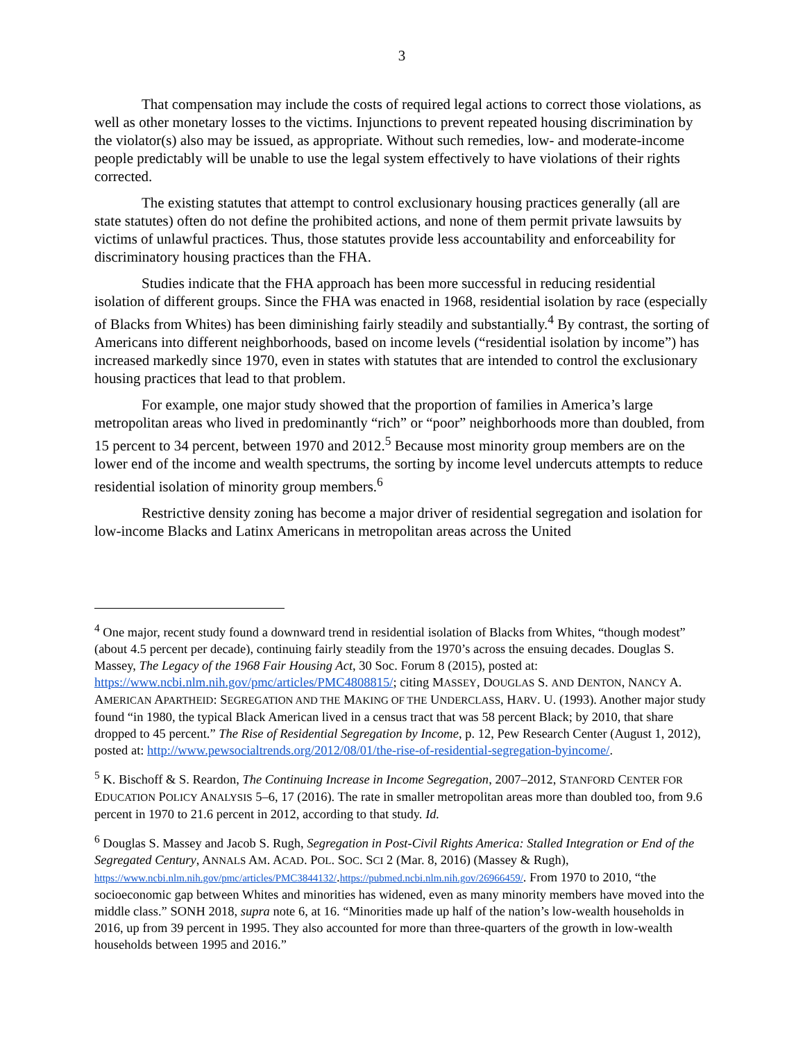3
That compensation may include the costs of required legal actions to correct those violations, as well as other monetary losses to the victims. Injunctions to prevent repeated housing discrimination by the violator(s) also may be issued, as appropriate. Without such remedies, low- and moderate-income people predictably will be unable to use the legal system effectively to have violations of their rights corrected.
The existing statutes that attempt to control exclusionary housing practices generally (all are state statutes) often do not define the prohibited actions, and none of them permit private lawsuits by victims of unlawful practices. Thus, those statutes provide less accountability and enforceability for discriminatory housing practices than the FHA.
Studies indicate that the FHA approach has been more successful in reducing residential isolation of different groups. Since the FHA was enacted in 1968, residential isolation by race (especially of Blacks from Whites) has been diminishing fairly steadily and substantially.<sup>4</sup> By contrast, the sorting of Americans into different neighborhoods, based on income levels (“residential isolation by income”) has increased markedly since 1970, even in states with statutes that are intended to control the exclusionary housing practices that lead to that problem.
For example, one major study showed that the proportion of families in America’s large metropolitan areas who lived in predominantly “rich” or “poor” neighborhoods more than doubled, from 15 percent to 34 percent, between 1970 and 2012.<sup>5</sup> Because most minority group members are on the lower end of the income and wealth spectrums, the sorting by income level undercuts attempts to reduce residential isolation of minority group members.<sup>6</sup>
Restrictive density zoning has become a major driver of residential segregation and isolation for low-income Blacks and Latinx Americans in metropolitan areas across the United
<sup>4</sup> One major, recent study found a downward trend in residential isolation of Blacks from Whites, “though modest” (about 4.5 percent per decade), continuing fairly steadily from the 1970’s across the ensuing decades. Douglas S. Massey, The Legacy of the 1968 Fair Housing Act, 30 Soc. Forum 8 (2015), posted at: https://www.ncbi.nlm.nih.gov/pmc/articles/PMC4808815/; citing MASSEY, DOUGLAS S. AND DENTON, NANCY A. AMERICAN APARTHEID: SEGREGATION AND THE MAKING OF THE UNDERCLASS, HARV. U. (1993). Another major study found “in 1980, the typical Black American lived in a census tract that was 58 percent Black; by 2010, that share dropped to 45 percent.” The Rise of Residential Segregation by Income, p. 12, Pew Research Center (August 1, 2012), posted at: http://www.pewsocialtrends.org/2012/08/01/the-rise-of-residential-segregation-byincome/.
<sup>5</sup> K. Bischoff & S. Reardon, The Continuing Increase in Income Segregation, 2007–2012, STANFORD CENTER FOR EDUCATION POLICY ANALYSIS 5–6, 17 (2016). The rate in smaller metropolitan areas more than doubled too, from 9.6 percent in 1970 to 21.6 percent in 2012, according to that study. Id.
<sup>6</sup> Douglas S. Massey and Jacob S. Rugh, Segregation in Post-Civil Rights America: Stalled Integration or End of the Segregated Century, ANNALS AM. ACAD. POL. SOC. SCI 2 (Mar. 8, 2016) (Massey & Rugh), https://www.ncbi.nlm.nih.gov/pmc/articles/PMC3844132/.https://pubmed.ncbi.nlm.nih.gov/26966459/. From 1970 to 2010, “the socioeconomic gap between Whites and minorities has widened, even as many minority members have moved into the middle class.” SONH 2018, supra note 6, at 16. “Minorities made up half of the nation’s low-wealth households in 2016, up from 39 percent in 1995. They also accounted for more than three-quarters of the growth in low-wealth households between 1995 and 2016.”